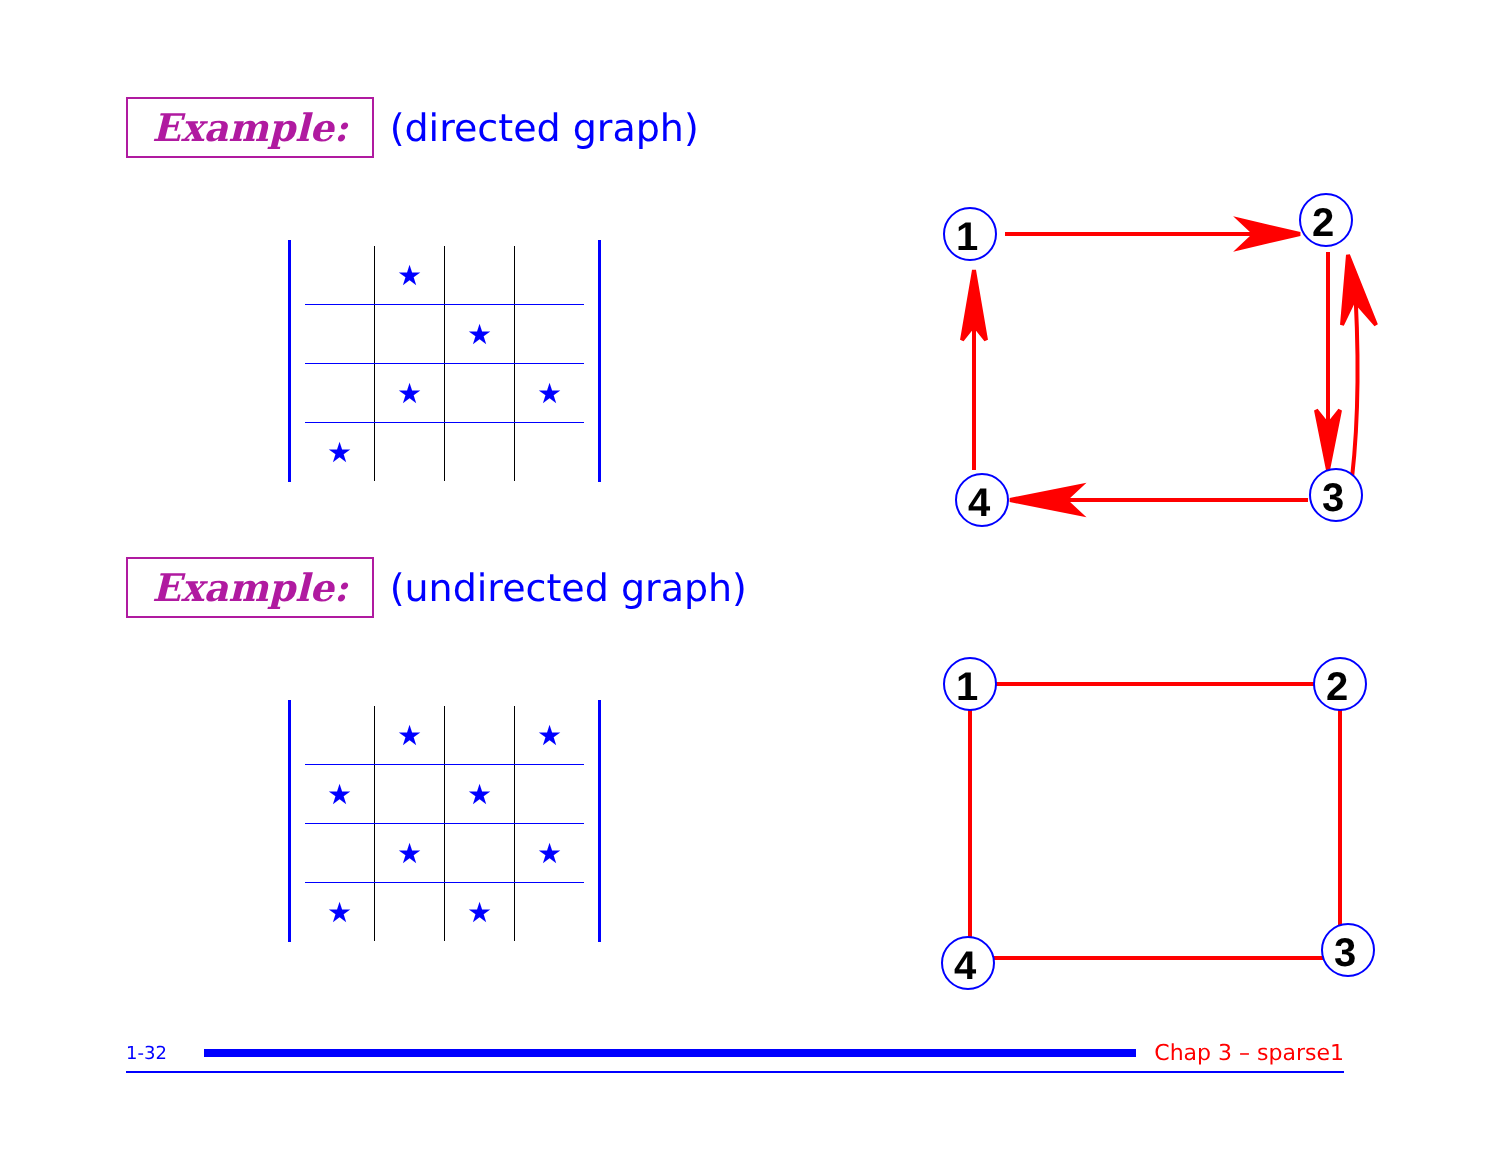Example: (directed graph)
| | ★ | | |
| | | ★ | |
| | ★ | | ★ |
| ★ | | | |
1
2
3
4
Example: (undirected graph)
| | ★ | | ★ |
| ★ | | ★ | |
| | ★ | | ★ |
| ★ | | ★ | |
1
2
3
4
1-32 Chap 3 – sparse1